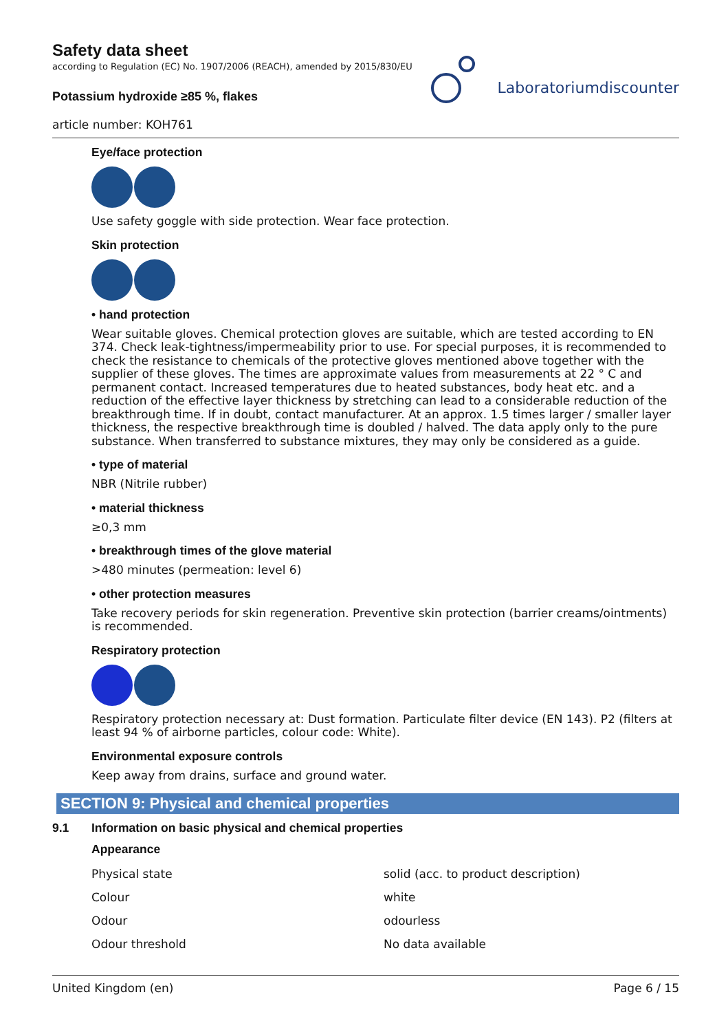Safety data sheet
according to Regulation (EC) No. 1907/2006 (REACH), amended by 2015/830/EU
Potassium hydroxide ≥85 %, flakes
article number: KOH761
Laboratoriumdiscounter
Eye/face protection
Use safety goggle with side protection. Wear face protection.
Skin protection
• hand protection
Wear suitable gloves. Chemical protection gloves are suitable, which are tested according to EN 374. Check leak-tightness/impermeability prior to use. For special purposes, it is recommended to check the resistance to chemicals of the protective gloves mentioned above together with the supplier of these gloves. The times are approximate values from measurements at 22 ° C and permanent contact. Increased temperatures due to heated substances, body heat etc. and a reduction of the effective layer thickness by stretching can lead to a considerable reduction of the breakthrough time. If in doubt, contact manufacturer. At an approx. 1.5 times larger / smaller layer thickness, the respective breakthrough time is doubled / halved. The data apply only to the pure substance. When transferred to substance mixtures, they may only be considered as a guide.
• type of material
NBR (Nitrile rubber)
• material thickness
≥0,3 mm
• breakthrough times of the glove material
>480 minutes (permeation: level 6)
• other protection measures
Take recovery periods for skin regeneration. Preventive skin protection (barrier creams/ointments) is recommended.
Respiratory protection
Respiratory protection necessary at: Dust formation. Particulate filter device (EN 143). P2 (filters at least 94 % of airborne particles, colour code: White).
Environmental exposure controls
Keep away from drains, surface and ground water.
SECTION 9: Physical and chemical properties
9.1 Information on basic physical and chemical properties
Appearance
| Physical state | solid (acc. to product description) |
| Colour | white |
| Odour | odourless |
| Odour threshold | No data available |
United Kingdom (en) Page 6 / 15